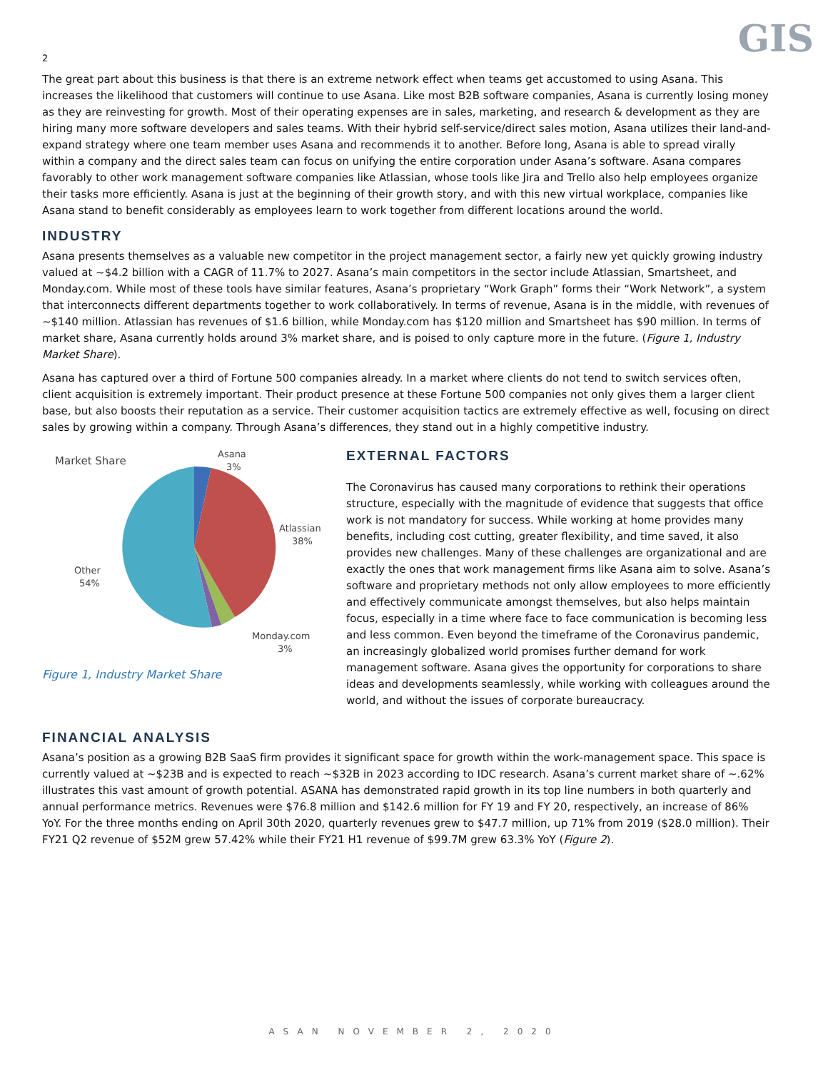GIS
2
The great part about this business is that there is an extreme network effect when teams get accustomed to using Asana. This increases the likelihood that customers will continue to use Asana. Like most B2B software companies, Asana is currently losing money as they are reinvesting for growth. Most of their operating expenses are in sales, marketing, and research & development as they are hiring many more software developers and sales teams. With their hybrid self-service/direct sales motion, Asana utilizes their land-and-expand strategy where one team member uses Asana and recommends it to another. Before long, Asana is able to spread virally within a company and the direct sales team can focus on unifying the entire corporation under Asana’s software. Asana compares favorably to other work management software companies like Atlassian, whose tools like Jira and Trello also help employees organize their tasks more efficiently. Asana is just at the beginning of their growth story, and with this new virtual workplace, companies like Asana stand to benefit considerably as employees learn to work together from different locations around the world.
INDUSTRY
Asana presents themselves as a valuable new competitor in the project management sector, a fairly new yet quickly growing industry valued at ~$4.2 billion with a CAGR of 11.7% to 2027. Asana’s main competitors in the sector include Atlassian, Smartsheet, and Monday.com. While most of these tools have similar features, Asana’s proprietary “Work Graph” forms their “Work Network”, a system that interconnects different departments together to work collaboratively. In terms of revenue, Asana is in the middle, with revenues of ~$140 million. Atlassian has revenues of $1.6 billion, while Monday.com has $120 million and Smartsheet has $90 million. In terms of market share, Asana currently holds around 3% market share, and is poised to only capture more in the future. (Figure 1, Industry Market Share).
Asana has captured over a third of Fortune 500 companies already. In a market where clients do not tend to switch services often, client acquisition is extremely important. Their product presence at these Fortune 500 companies not only gives them a larger client base, but also boosts their reputation as a service. Their customer acquisition tactics are extremely effective as well, focusing on direct sales by growing within a company. Through Asana’s differences, they stand out in a highly competitive industry.
Market Share
Asana
3%
Atlassian
38%
Other
54%
Monday.com
3%
Figure 1, Industry Market Share
EXTERNAL FACTORS
The Coronavirus has caused many corporations to rethink their operations structure, especially with the magnitude of evidence that suggests that office work is not mandatory for success. While working at home provides many benefits, including cost cutting, greater flexibility, and time saved, it also provides new challenges. Many of these challenges are organizational and are exactly the ones that work management firms like Asana aim to solve. Asana’s software and proprietary methods not only allow employees to more efficiently and effectively communicate amongst themselves, but also helps maintain focus, especially in a time where face to face communication is becoming less and less common. Even beyond the timeframe of the Coronavirus pandemic, an increasingly globalized world promises further demand for work management software. Asana gives the opportunity for corporations to share ideas and developments seamlessly, while working with colleagues around the world, and without the issues of corporate bureaucracy.
FINANCIAL ANALYSIS
Asana’s position as a growing B2B SaaS firm provides it significant space for growth within the work-management space. This space is currently valued at ~$23B and is expected to reach ~$32B in 2023 according to IDC research. Asana’s current market share of ~.62% illustrates this vast amount of growth potential. ASANA has demonstrated rapid growth in its top line numbers in both quarterly and annual performance metrics. Revenues were $76.8 million and $142.6 million for FY 19 and FY 20, respectively, an increase of 86% YoY. For the three months ending on April 30th 2020, quarterly revenues grew to $47.7 million, up 71% from 2019 ($28.0 million). Their FY21 Q2 revenue of $52M grew 57.42% while their FY21 H1 revenue of $99.7M grew 63.3% YoY (Figure 2).
ASAN NOVEMBER 2, 2020